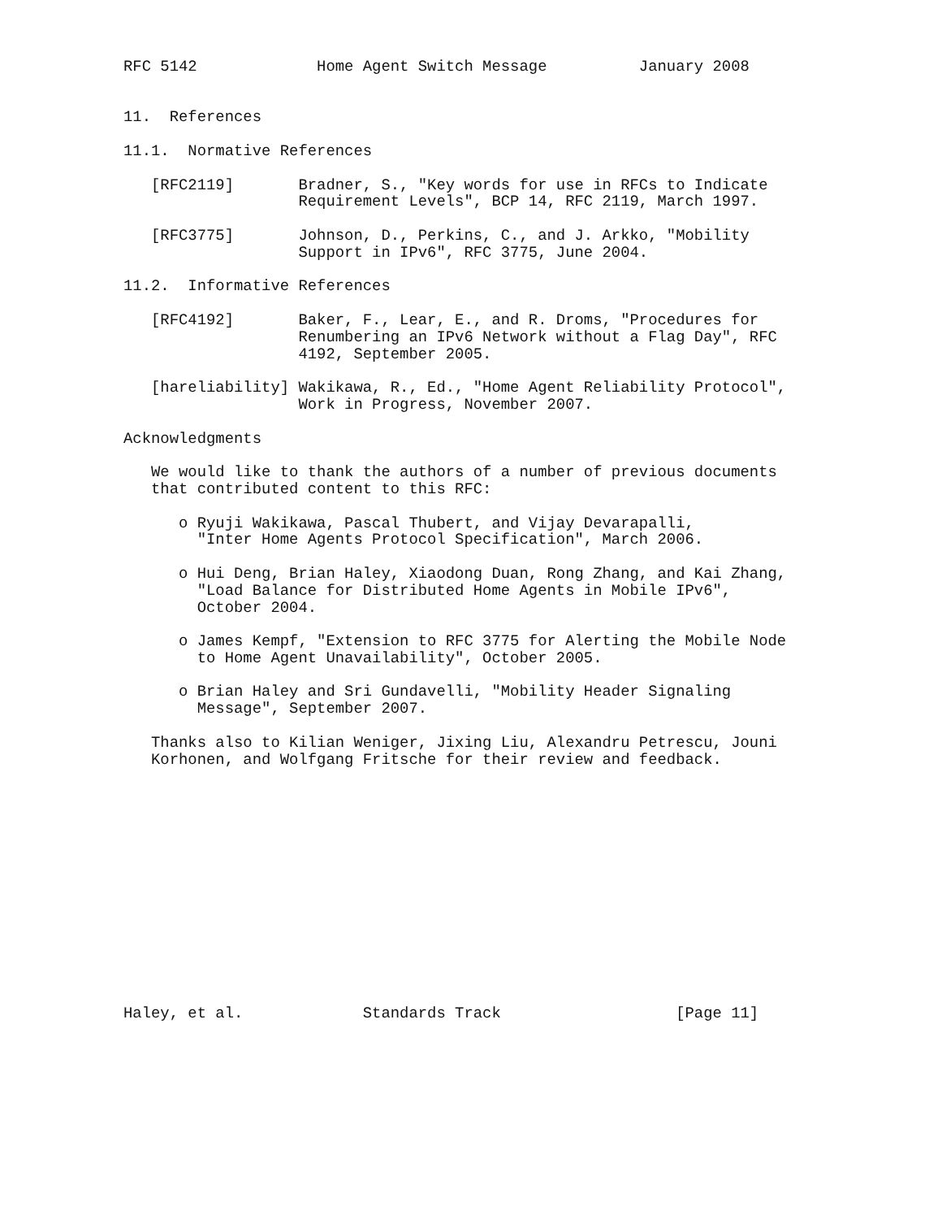RFC 5142             Home Agent Switch Message          January 2008


11.  References

11.1.  Normative References

   [RFC2119]       Bradner, S., "Key words for use in RFCs to Indicate
                   Requirement Levels", BCP 14, RFC 2119, March 1997.

   [RFC3775]       Johnson, D., Perkins, C., and J. Arkko, "Mobility
                   Support in IPv6", RFC 3775, June 2004.

11.2.  Informative References

   [RFC4192]       Baker, F., Lear, E., and R. Droms, "Procedures for
                   Renumbering an IPv6 Network without a Flag Day", RFC
                   4192, September 2005.

   [hareliability] Wakikawa, R., Ed., "Home Agent Reliability Protocol",
                   Work in Progress, November 2007.

Acknowledgments

   We would like to thank the authors of a number of previous documents
   that contributed content to this RFC:

      o Ryuji Wakikawa, Pascal Thubert, and Vijay Devarapalli,
        "Inter Home Agents Protocol Specification", March 2006.

      o Hui Deng, Brian Haley, Xiaodong Duan, Rong Zhang, and Kai Zhang,
        "Load Balance for Distributed Home Agents in Mobile IPv6",
        October 2004.

      o James Kempf, "Extension to RFC 3775 for Alerting the Mobile Node
        to Home Agent Unavailability", October 2005.

      o Brian Haley and Sri Gundavelli, "Mobility Header Signaling
        Message", September 2007.

   Thanks also to Kilian Weniger, Jixing Liu, Alexandru Petrescu, Jouni
   Korhonen, and Wolfgang Fritsche for their review and feedback.














Haley, et al.             Standards Track                   [Page 11]